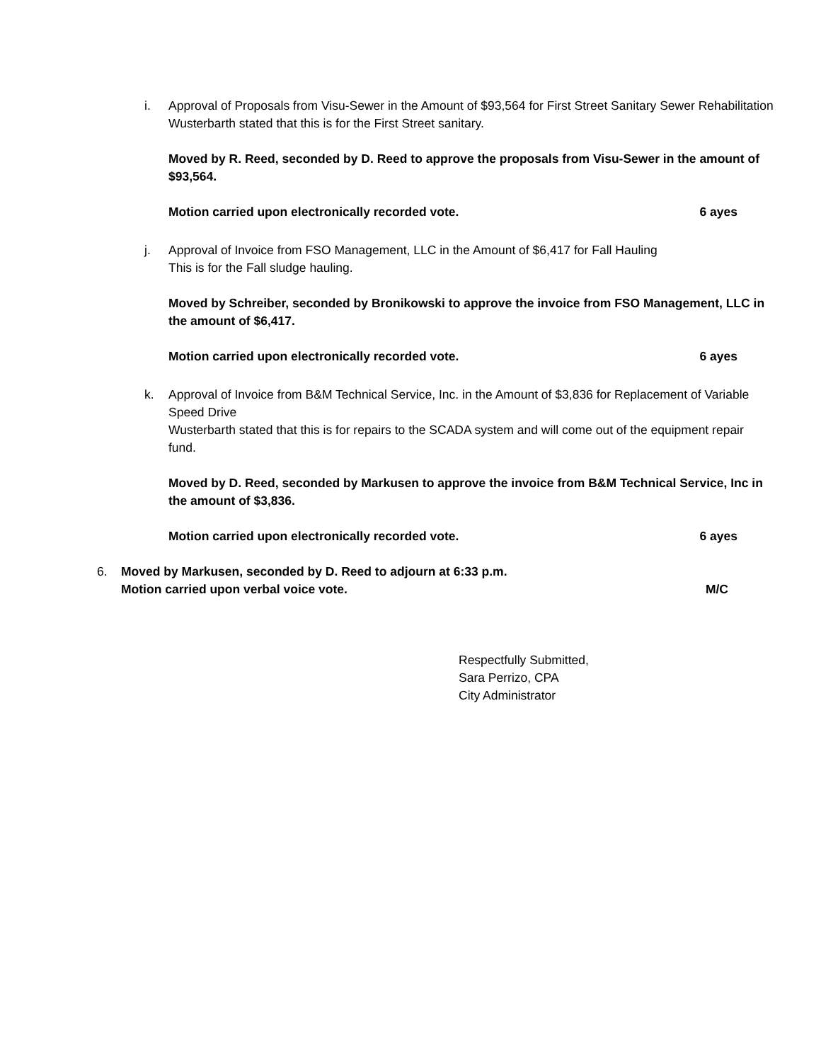i. Approval of Proposals from Visu-Sewer in the Amount of $93,564 for First Street Sanitary Sewer Rehabilitation
Wusterbarth stated that this is for the First Street sanitary.
Moved by R. Reed, seconded by D. Reed to approve the proposals from Visu-Sewer in the amount of $93,564.
Motion carried upon electronically recorded vote. 6 ayes
j. Approval of Invoice from FSO Management, LLC in the Amount of $6,417 for Fall Hauling
This is for the Fall sludge hauling.
Moved by Schreiber, seconded by Bronikowski to approve the invoice from FSO Management, LLC in the amount of $6,417.
Motion carried upon electronically recorded vote. 6 ayes
k. Approval of Invoice from B&M Technical Service, Inc. in the Amount of $3,836 for Replacement of Variable Speed Drive
Wusterbarth stated that this is for repairs to the SCADA system and will come out of the equipment repair fund.
Moved by D. Reed, seconded by Markusen to approve the invoice from B&M Technical Service, Inc in the amount of $3,836.
Motion carried upon electronically recorded vote. 6 ayes
6. Moved by Markusen, seconded by D. Reed to adjourn at 6:33 p.m.
Motion carried upon verbal voice vote. M/C
Respectfully Submitted,
Sara Perrizo, CPA
City Administrator